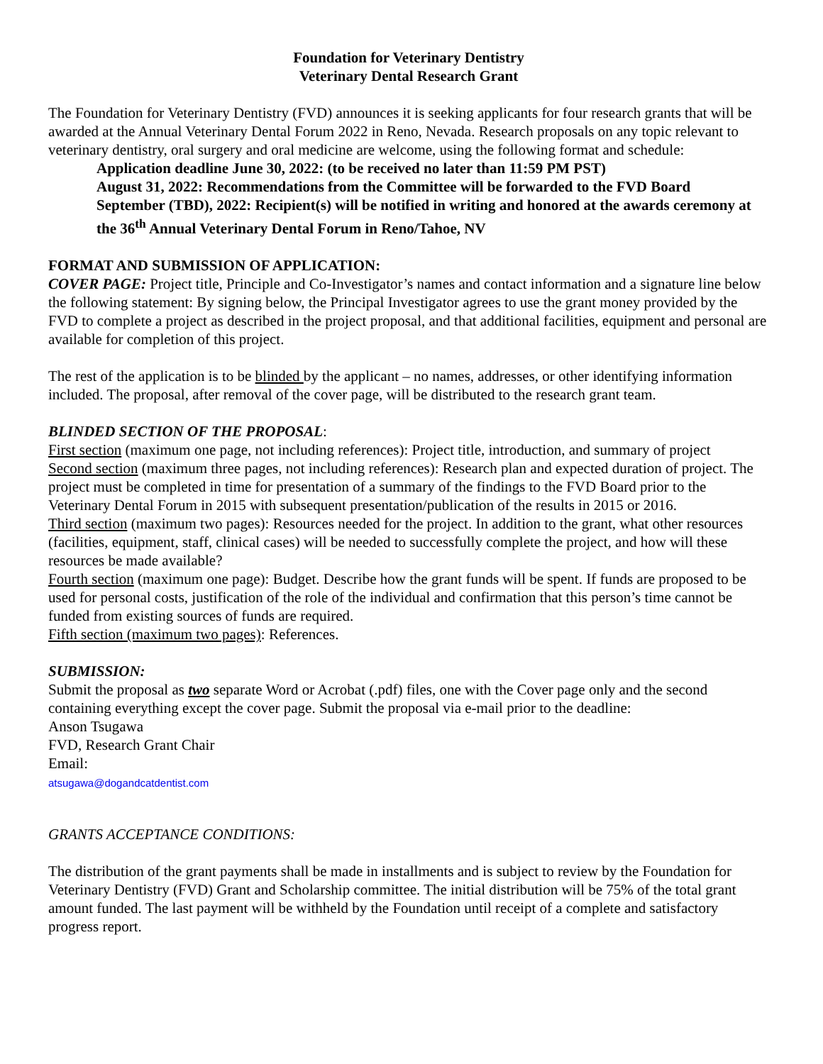Foundation for Veterinary Dentistry
Veterinary Dental Research Grant
The Foundation for Veterinary Dentistry (FVD) announces it is seeking applicants for four research grants that will be awarded at the Annual Veterinary Dental Forum 2022 in Reno, Nevada. Research proposals on any topic relevant to veterinary dentistry, oral surgery and oral medicine are welcome, using the following format and schedule:
Application deadline June 30, 2022: (to be received no later than 11:59 PM PST)
August 31, 2022: Recommendations from the Committee will be forwarded to the FVD Board
September (TBD), 2022: Recipient(s) will be notified in writing and honored at the awards ceremony at the 36<sup>th</sup> Annual Veterinary Dental Forum in Reno/Tahoe, NV
FORMAT AND SUBMISSION OF APPLICATION:
COVER PAGE: Project title, Principle and Co-Investigator’s names and contact information and a signature line below the following statement: By signing below, the Principal Investigator agrees to use the grant money provided by the FVD to complete a project as described in the project proposal, and that additional facilities, equipment and personal are available for completion of this project.
The rest of the application is to be blinded by the applicant – no names, addresses, or other identifying information included. The proposal, after removal of the cover page, will be distributed to the research grant team.
BLINDED SECTION OF THE PROPOSAL:
First section (maximum one page, not including references): Project title, introduction, and summary of project
Second section (maximum three pages, not including references): Research plan and expected duration of project. The project must be completed in time for presentation of a summary of the findings to the FVD Board prior to the Veterinary Dental Forum in 2015 with subsequent presentation/publication of the results in 2015 or 2016.
Third section (maximum two pages): Resources needed for the project. In addition to the grant, what other resources (facilities, equipment, staff, clinical cases) will be needed to successfully complete the project, and how will these resources be made available?
Fourth section (maximum one page): Budget. Describe how the grant funds will be spent. If funds are proposed to be used for personal costs, justification of the role of the individual and confirmation that this person’s time cannot be funded from existing sources of funds are required.
Fifth section (maximum two pages): References.
SUBMISSION:
Submit the proposal as two separate Word or Acrobat (.pdf) files, one with the Cover page only and the second containing everything except the cover page. Submit the proposal via e-mail prior to the deadline:
Anson Tsugawa
FVD, Research Grant Chair
Email:
atsugawa@dogandcatdentist.com
GRANTS ACCEPTANCE CONDITIONS:
The distribution of the grant payments shall be made in installments and is subject to review by the Foundation for Veterinary Dentistry (FVD) Grant and Scholarship committee. The initial distribution will be 75% of the total grant amount funded. The last payment will be withheld by the Foundation until receipt of a complete and satisfactory progress report.